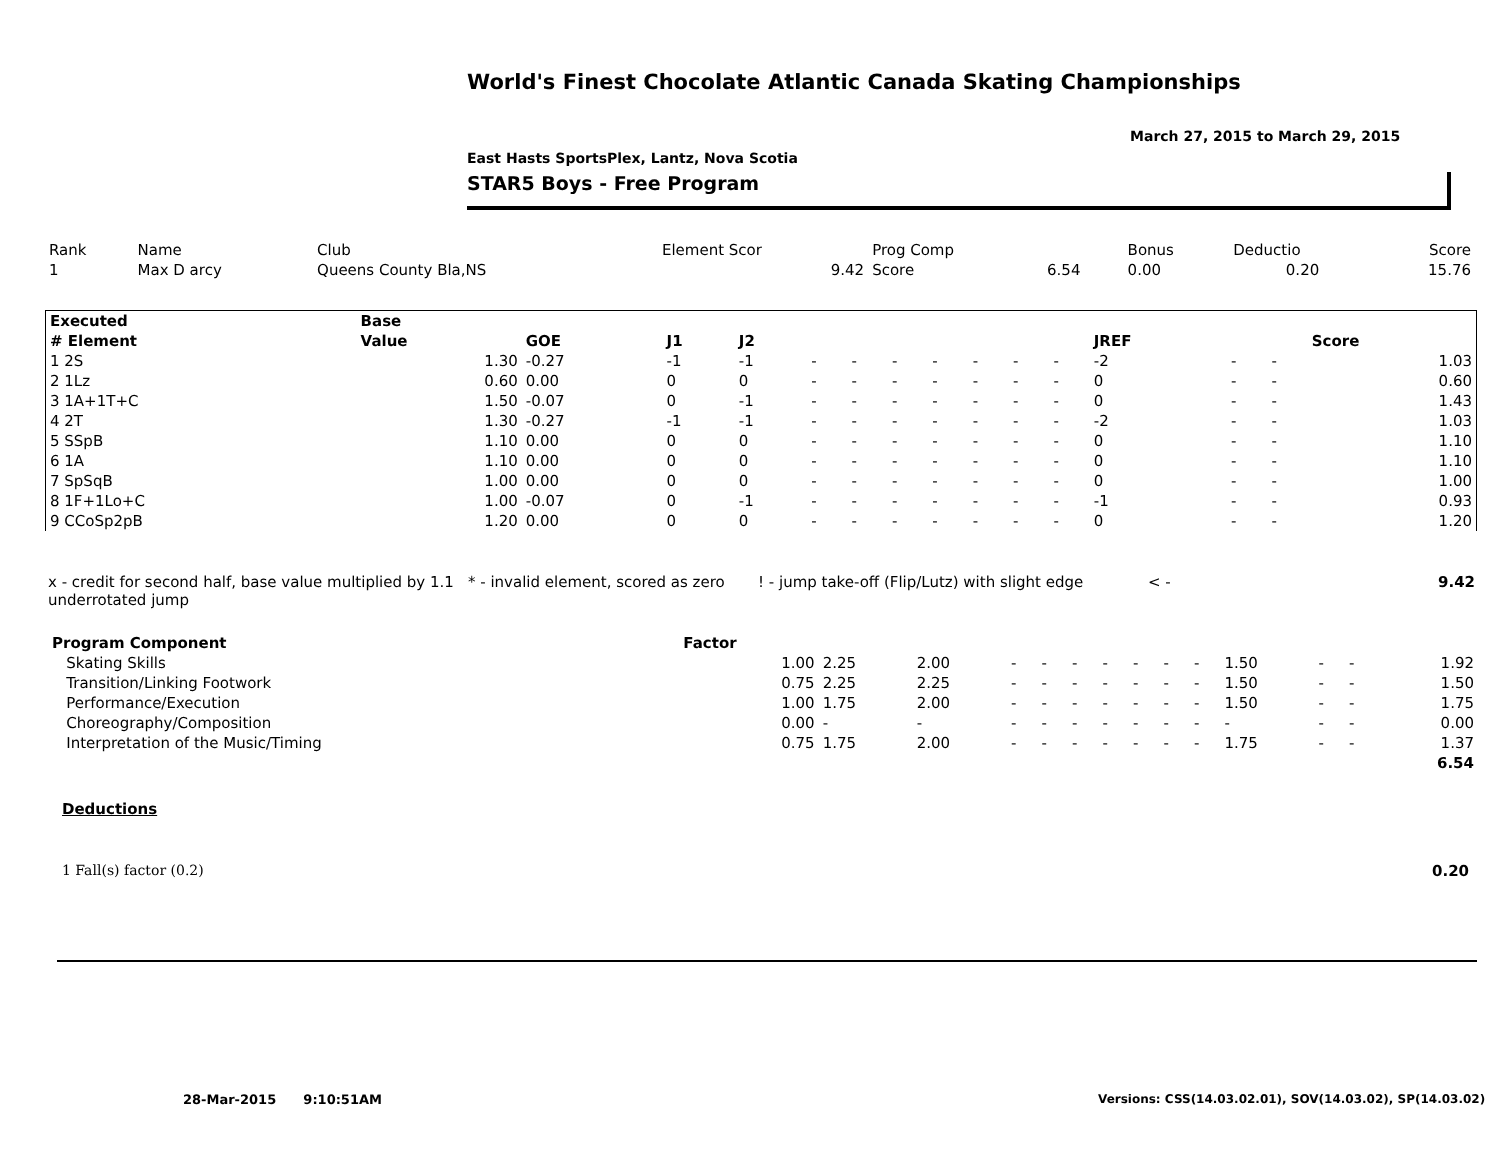World's Finest Chocolate Atlantic Canada Skating Championships
March 27, 2015 to March 29, 2015
East Hasts SportsPlex, Lantz, Nova Scotia
STAR5 Boys - Free Program
| Rank | Name | Club | Element Scor | Prog Comp | | Bonus | Deductio | Score |
| 1 | Max D arcy | Queens County Bla,NS | 9.42 | Score | 6.54 | 0.00 | 0.20 | 15.76 |
| Executed | Base | | | | | | | | | | | | | | |
| --- | --- | --- | --- | --- | --- | --- | --- | --- | --- | --- | --- | --- | --- | --- | --- |
| # Element | Value | GOE | J1 | J2 | | | | | | | | JREF | | | Score |
| 1 2S | 1.30 | -0.27 | -1 | -1 | - | - | - | - | - | - | - | -2 | - | - | 1.03 |
| 2 1Lz | 0.60 | 0.00 | 0 | 0 | - | - | - | - | - | - | - | 0 | - | - | 0.60 |
| 3 1A+1T+C | 1.50 | -0.07 | 0 | -1 | - | - | - | - | - | - | - | 0 | - | - | 1.43 |
| 4 2T | 1.30 | -0.27 | -1 | -1 | - | - | - | - | - | - | - | -2 | - | - | 1.03 |
| 5 SSpB | 1.10 | 0.00 | 0 | 0 | - | - | - | - | - | - | - | 0 | - | - | 1.10 |
| 6 1A | 1.10 | 0.00 | 0 | 0 | - | - | - | - | - | - | - | 0 | - | - | 1.10 |
| 7 SpSqB | 1.00 | 0.00 | 0 | 0 | - | - | - | - | - | - | - | 0 | - | - | 1.00 |
| 8 1F+1Lo+C | 1.00 | -0.07 | 0 | -1 | - | - | - | - | - | - | - | -1 | - | - | 0.93 |
| 9 CCoSp2pB | 1.20 | 0.00 | 0 | 0 | - | - | - | - | - | - | - | 0 | - | - | 1.20 |
x - credit for second half, base value multiplied by 1.1 underrotated jump
* - invalid element, scored as zero
! - jump take-off (Flip/Lutz) with slight edge
< - 9.42
| Program Component | Factor | | | | | | | | | | | | | |
| Skating Skills | 1.00 | 2.25 | 2.00 | - | - | - | - | - | - | - | 1.50 | - | - | 1.92 |
| Transition/Linking Footwork | 0.75 | 2.25 | 2.25 | - | - | - | - | - | - | - | 1.50 | - | - | 1.50 |
| Performance/Execution | 1.00 | 1.75 | 2.00 | - | - | - | - | - | - | - | 1.50 | - | - | 1.75 |
| Choreography/Composition | 0.00 | - | - | - | - | - | - | - | - | - | - | - | - | 0.00 |
| Interpretation of the Music/Timing | 0.75 | 1.75 | 2.00 | - | - | - | - | - | - | - | 1.75 | - | - | 1.37 |
| | | | | | | | | | | | | | | 6.54 |
Deductions
1 Fall(s) factor (0.2) 0.20
28-Mar-2015 9:10:51AM
Versions: CSS(14.03.02.01), SOV(14.03.02), SP(14.03.02)